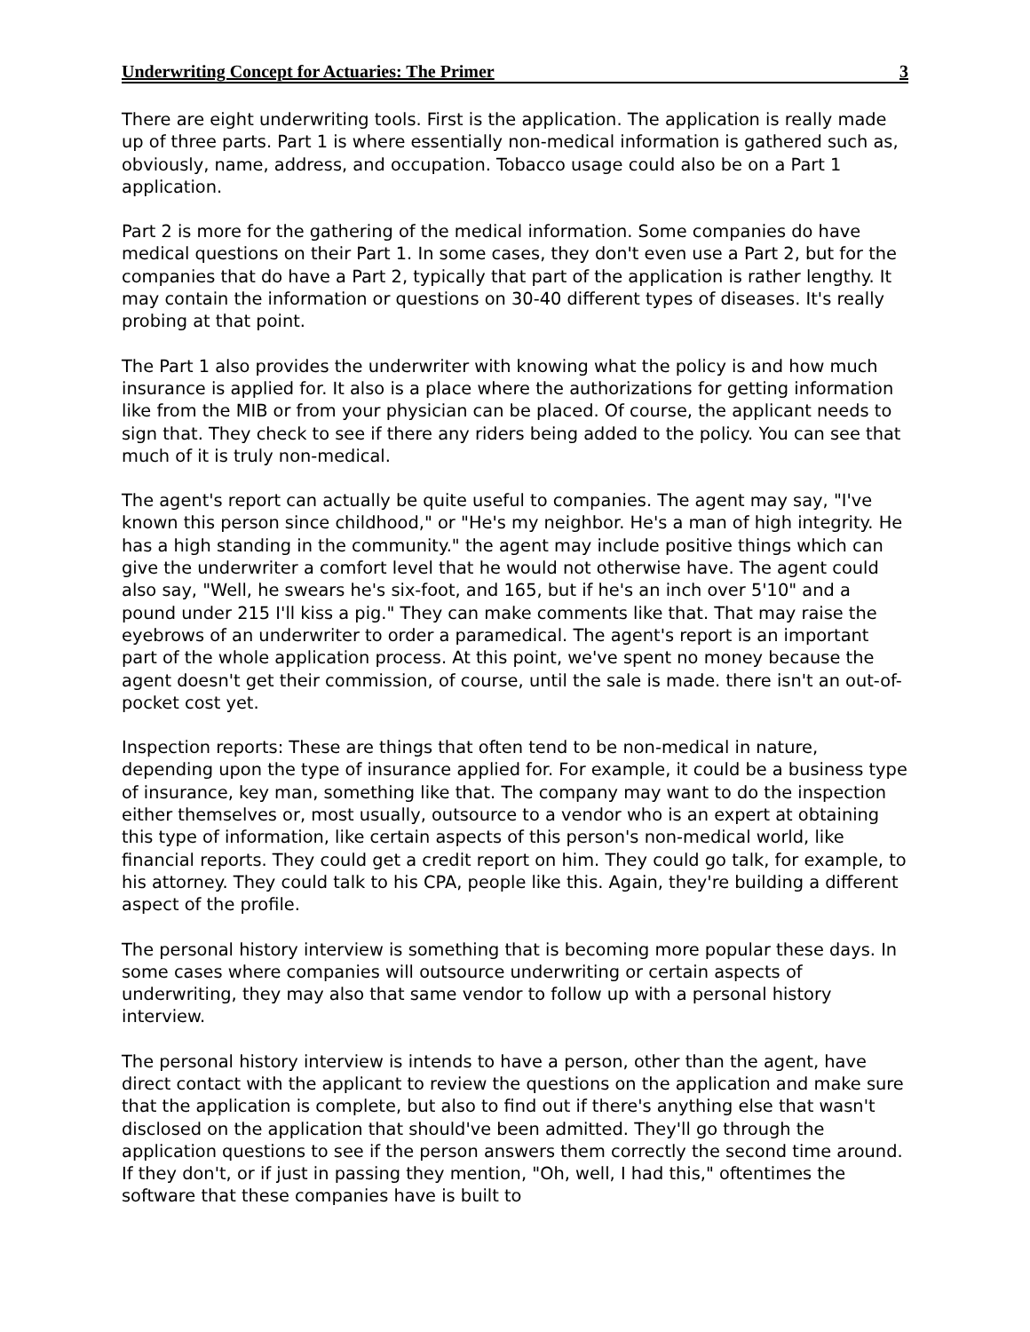Underwriting Concept for Actuaries: The Primer 3
There are eight underwriting tools. First is the application. The application is really made up of three parts. Part 1 is where essentially non-medical information is gathered such as, obviously, name, address, and occupation. Tobacco usage could also be on a Part 1 application.
Part 2 is more for the gathering of the medical information. Some companies do have medical questions on their Part 1. In some cases, they don't even use a Part 2, but for the companies that do have a Part 2, typically that part of the application is rather lengthy. It may contain the information or questions on 30-40 different types of diseases. It's really probing at that point.
The Part 1 also provides the underwriter with knowing what the policy is and how much insurance is applied for. It also is a place where the authorizations for getting information like from the MIB or from your physician can be placed. Of course, the applicant needs to sign that. They check to see if there any riders being added to the policy. You can see that much of it is truly non-medical.
The agent's report can actually be quite useful to companies. The agent may say, "I've known this person since childhood," or "He's my neighbor. He's a man of high integrity. He has a high standing in the community." the agent may include positive things which can give the underwriter a comfort level that he would not otherwise have. The agent could also say, "Well, he swears he's six-foot, and 165, but if he's an inch over 5'10" and a pound under 215 I'll kiss a pig." They can make comments like that. That may raise the eyebrows of an underwriter to order a paramedical. The agent's report is an important part of the whole application process. At this point, we've spent no money because the agent doesn't get their commission, of course, until the sale is made. there isn't an out-of-pocket cost yet.
Inspection reports: These are things that often tend to be non-medical in nature, depending upon the type of insurance applied for. For example, it could be a business type of insurance, key man, something like that. The company may want to do the inspection either themselves or, most usually, outsource to a vendor who is an expert at obtaining this type of information, like certain aspects of this person's non-medical world, like financial reports. They could get a credit report on him. They could go talk, for example, to his attorney. They could talk to his CPA, people like this. Again, they're building a different aspect of the profile.
The personal history interview is something that is becoming more popular these days. In some cases where companies will outsource underwriting or certain aspects of underwriting, they may also that same vendor to follow up with a personal history interview.
The personal history interview is intends to have a person, other than the agent, have direct contact with the applicant to review the questions on the application and make sure that the application is complete, but also to find out if there's anything else that wasn't disclosed on the application that should've been admitted. They'll go through the application questions to see if the person answers them correctly the second time around. If they don't, or if just in passing they mention, "Oh, well, I had this," oftentimes the software that these companies have is built to